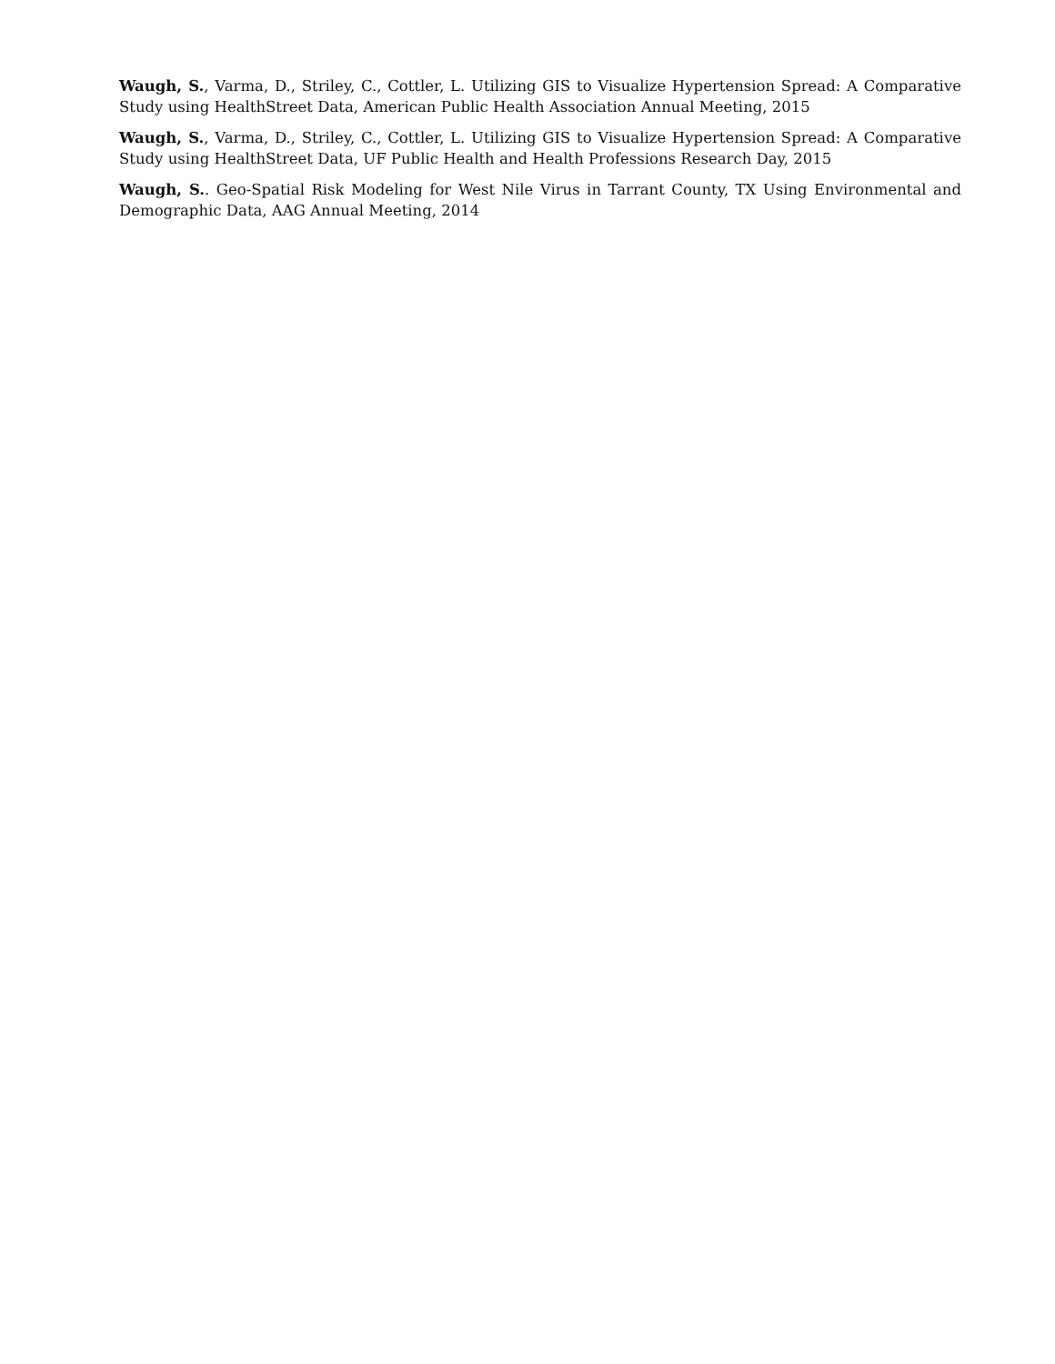Waugh, S., Varma, D., Striley, C., Cottler, L. Utilizing GIS to Visualize Hypertension Spread: A Comparative Study using HealthStreet Data, American Public Health Association Annual Meeting, 2015
Waugh, S., Varma, D., Striley, C., Cottler, L. Utilizing GIS to Visualize Hypertension Spread: A Comparative Study using HealthStreet Data, UF Public Health and Health Professions Research Day, 2015
Waugh, S.. Geo-Spatial Risk Modeling for West Nile Virus in Tarrant County, TX Using Environmental and Demographic Data, AAG Annual Meeting, 2014